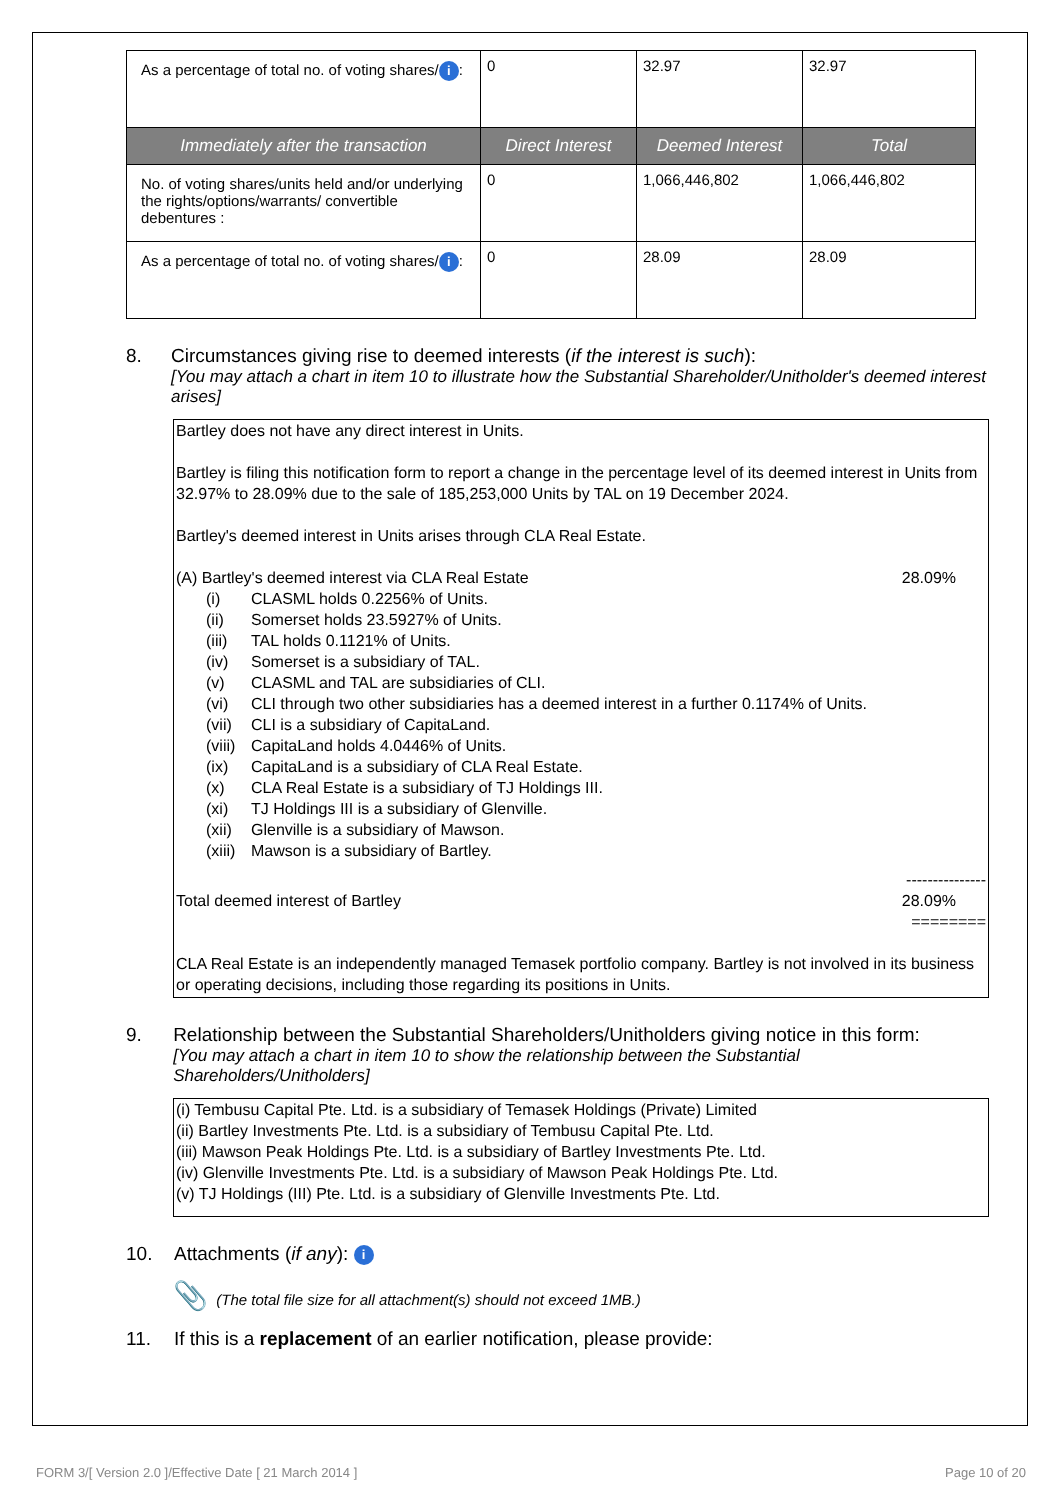| As a percentage of total no. of voting shares/ i : | 0 | 32.97 | 32.97 |
| Immediately after the transaction | Direct Interest | Deemed Interest | Total |
| No. of voting shares/units held and/or underlying the rights/options/warrants/ convertible debentures : | 0 | 1,066,446,802 | 1,066,446,802 |
| As a percentage of total no. of voting shares/ i : | 0 | 28.09 | 28.09 |
8. Circumstances giving rise to deemed interests (if the interest is such):
[You may attach a chart in item 10 to illustrate how the Substantial Shareholder/Unitholder's deemed interest arises]
Bartley does not have any direct interest in Units.
Bartley is filing this notification form to report a change in the percentage level of its deemed interest in Units from 32.97% to 28.09% due to the sale of 185,253,000 Units by TAL on 19 December 2024.
Bartley's deemed interest in Units arises through CLA Real Estate.
(A) Bartley's deemed interest via CLA Real Estate 28.09%
(i) CLASML holds 0.2256% of Units.
(ii) Somerset holds 23.5927% of Units.
(iii) TAL holds 0.1121% of Units.
(iv) Somerset is a subsidiary of TAL.
(v) CLASML and TAL are subsidiaries of CLI.
(vi) CLI through two other subsidiaries has a deemed interest in a further 0.1174% of Units.
(vii) CLI is a subsidiary of CapitaLand.
(viii) CapitaLand holds 4.0446% of Units.
(ix) CapitaLand is a subsidiary of CLA Real Estate.
(x) CLA Real Estate is a subsidiary of TJ Holdings III.
(xi) TJ Holdings III is a subsidiary of Glenville.
(xii) Glenville is a subsidiary of Mawson.
(xiii) Mawson is a subsidiary of Bartley.
---------------
Total deemed interest of Bartley 28.09%
========
CLA Real Estate is an independently managed Temasek portfolio company. Bartley is not involved in its business or operating decisions, including those regarding its positions in Units.
9. Relationship between the Substantial Shareholders/Unitholders giving notice in this form:
[You may attach a chart in item 10 to show the relationship between the Substantial Shareholders/Unitholders]
(i) Tembusu Capital Pte. Ltd. is a subsidiary of Temasek Holdings (Private) Limited
(ii) Bartley Investments Pte. Ltd. is a subsidiary of Tembusu Capital Pte. Ltd.
(iii) Mawson Peak Holdings Pte. Ltd. is a subsidiary of Bartley Investments Pte. Ltd.
(iv) Glenville Investments Pte. Ltd. is a subsidiary of Mawson Peak Holdings Pte. Ltd.
(v) TJ Holdings (III) Pte. Ltd. is a subsidiary of Glenville Investments Pte. Ltd.
10. Attachments (if any): i
📎 (The total file size for all attachment(s) should not exceed 1MB.)
11. If this is a replacement of an earlier notification, please provide:
FORM 3/[ Version 2.0 ]/Effective Date [ 21 March 2014 ] Page 10 of 20